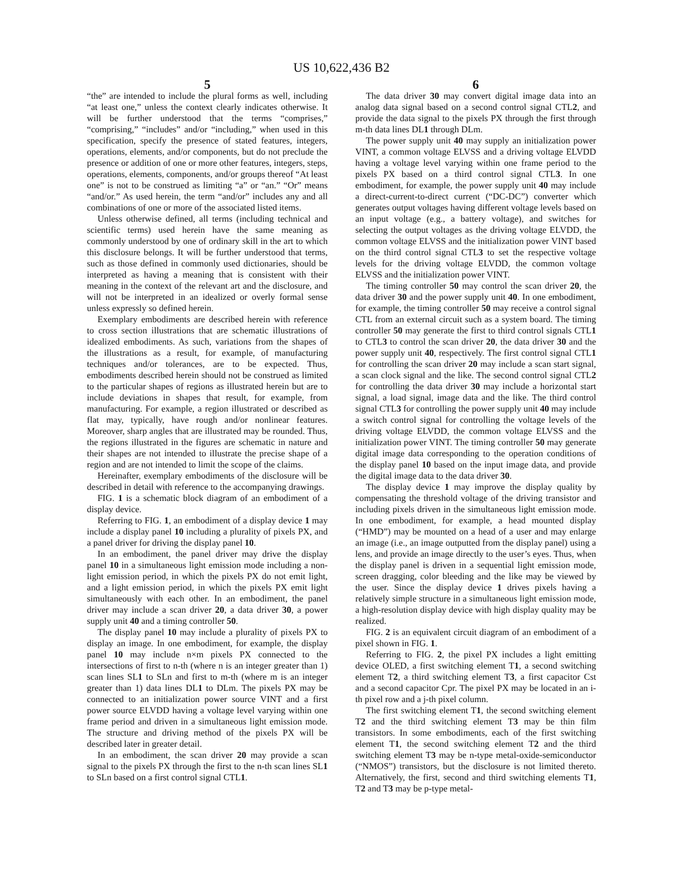US 10,622,436 B2
5
“the” are intended to include the plural forms as well, including “at least one,” unless the context clearly indicates otherwise. It will be further understood that the terms “comprises,” “comprising,” “includes” and/or “including,” when used in this specification, specify the presence of stated features, integers, operations, elements, and/or components, but do not preclude the presence or addition of one or more other features, integers, steps, operations, elements, components, and/or groups thereof “At least one” is not to be construed as limiting “a” or “an.” “Or” means “and/or.” As used herein, the term “and/or” includes any and all combinations of one or more of the associated listed items.
Unless otherwise defined, all terms (including technical and scientific terms) used herein have the same meaning as commonly understood by one of ordinary skill in the art to which this disclosure belongs. It will be further understood that terms, such as those defined in commonly used dictionaries, should be interpreted as having a meaning that is consistent with their meaning in the context of the relevant art and the disclosure, and will not be interpreted in an idealized or overly formal sense unless expressly so defined herein.
Exemplary embodiments are described herein with reference to cross section illustrations that are schematic illustrations of idealized embodiments. As such, variations from the shapes of the illustrations as a result, for example, of manufacturing techniques and/or tolerances, are to be expected. Thus, embodiments described herein should not be construed as limited to the particular shapes of regions as illustrated herein but are to include deviations in shapes that result, for example, from manufacturing. For example, a region illustrated or described as flat may, typically, have rough and/or nonlinear features. Moreover, sharp angles that are illustrated may be rounded. Thus, the regions illustrated in the figures are schematic in nature and their shapes are not intended to illustrate the precise shape of a region and are not intended to limit the scope of the claims.
Hereinafter, exemplary embodiments of the disclosure will be described in detail with reference to the accompanying drawings.
FIG. 1 is a schematic block diagram of an embodiment of a display device.
Referring to FIG. 1, an embodiment of a display device 1 may include a display panel 10 including a plurality of pixels PX, and a panel driver for driving the display panel 10.
In an embodiment, the panel driver may drive the display panel 10 in a simultaneous light emission mode including a non-light emission period, in which the pixels PX do not emit light, and a light emission period, in which the pixels PX emit light simultaneously with each other. In an embodiment, the panel driver may include a scan driver 20, a data driver 30, a power supply unit 40 and a timing controller 50.
The display panel 10 may include a plurality of pixels PX to display an image. In one embodiment, for example, the display panel 10 may include n×m pixels PX connected to the intersections of first to n-th (where n is an integer greater than 1) scan lines SL1 to SLn and first to m-th (where m is an integer greater than 1) data lines DL1 to DLm. The pixels PX may be connected to an initialization power source VINT and a first power source ELVDD having a voltage level varying within one frame period and driven in a simultaneous light emission mode. The structure and driving method of the pixels PX will be described later in greater detail.
In an embodiment, the scan driver 20 may provide a scan signal to the pixels PX through the first to the n-th scan lines SL1 to SLn based on a first control signal CTL1.
6
The data driver 30 may convert digital image data into an analog data signal based on a second control signal CTL2, and provide the data signal to the pixels PX through the first through m-th data lines DL1 through DLm.
The power supply unit 40 may supply an initialization power VINT, a common voltage ELVSS and a driving voltage ELVDD having a voltage level varying within one frame period to the pixels PX based on a third control signal CTL3. In one embodiment, for example, the power supply unit 40 may include a direct-current-to-direct current (“DC-DC”) converter which generates output voltages having different voltage levels based on an input voltage (e.g., a battery voltage), and switches for selecting the output voltages as the driving voltage ELVDD, the common voltage ELVSS and the initialization power VINT based on the third control signal CTL3 to set the respective voltage levels for the driving voltage ELVDD, the common voltage ELVSS and the initialization power VINT.
The timing controller 50 may control the scan driver 20, the data driver 30 and the power supply unit 40. In one embodiment, for example, the timing controller 50 may receive a control signal CTL from an external circuit such as a system board. The timing controller 50 may generate the first to third control signals CTL1 to CTL3 to control the scan driver 20, the data driver 30 and the power supply unit 40, respectively. The first control signal CTL1 for controlling the scan driver 20 may include a scan start signal, a scan clock signal and the like. The second control signal CTL2 for controlling the data driver 30 may include a horizontal start signal, a load signal, image data and the like. The third control signal CTL3 for controlling the power supply unit 40 may include a switch control signal for controlling the voltage levels of the driving voltage ELVDD, the common voltage ELVSS and the initialization power VINT. The timing controller 50 may generate digital image data corresponding to the operation conditions of the display panel 10 based on the input image data, and provide the digital image data to the data driver 30.
The display device 1 may improve the display quality by compensating the threshold voltage of the driving transistor and including pixels driven in the simultaneous light emission mode. In one embodiment, for example, a head mounted display (“HMD”) may be mounted on a head of a user and may enlarge an image (i.e., an image outputted from the display panel) using a lens, and provide an image directly to the user’s eyes. Thus, when the display panel is driven in a sequential light emission mode, screen dragging, color bleeding and the like may be viewed by the user. Since the display device 1 drives pixels having a relatively simple structure in a simultaneous light emission mode, a high-resolution display device with high display quality may be realized.
FIG. 2 is an equivalent circuit diagram of an embodiment of a pixel shown in FIG. 1.
Referring to FIG. 2, the pixel PX includes a light emitting device OLED, a first switching element T1, a second switching element T2, a third switching element T3, a first capacitor Cst and a second capacitor Cpr. The pixel PX may be located in an i-th pixel row and a j-th pixel column.
The first switching element T1, the second switching element T2 and the third switching element T3 may be thin film transistors. In some embodiments, each of the first switching element T1, the second switching element T2 and the third switching element T3 may be n-type metal-oxide-semiconductor (“NMOS”) transistors, but the disclosure is not limited thereto. Alternatively, the first, second and third switching elements T1, T2 and T3 may be p-type metal-